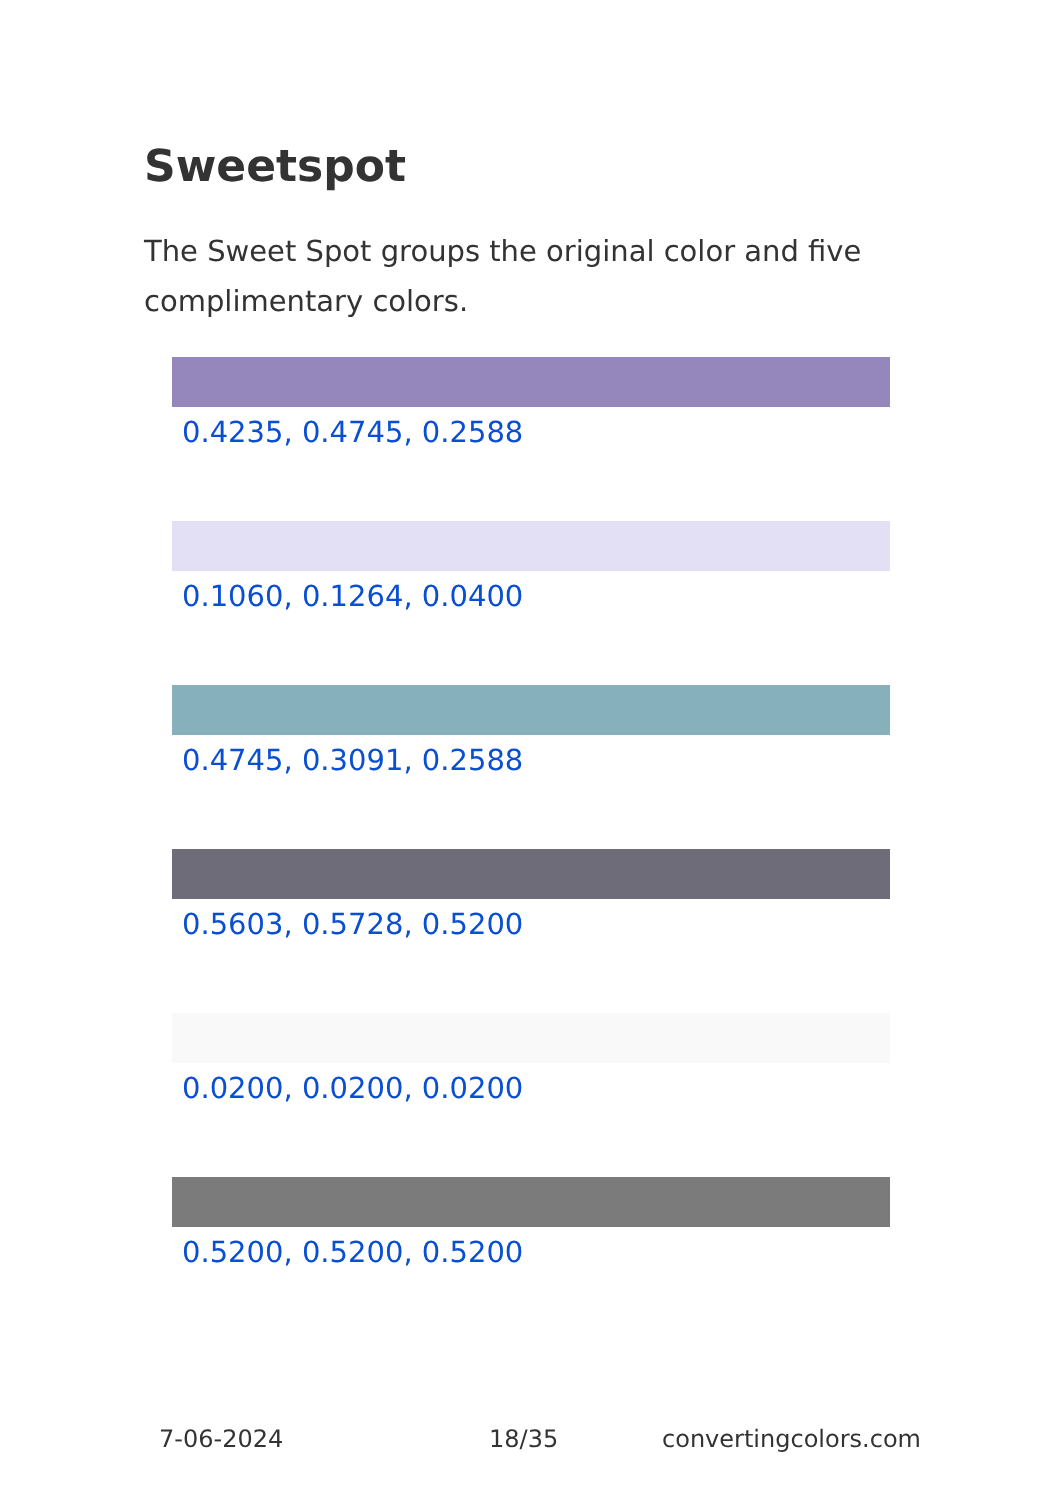Sweetspot
The Sweet Spot groups the original color and five complimentary colors.
0.4235, 0.4745, 0.2588
0.1060, 0.1264, 0.0400
0.4745, 0.3091, 0.2588
0.5603, 0.5728, 0.5200
0.0200, 0.0200, 0.0200
0.5200, 0.5200, 0.5200
7-06-2024 18/35 convertingcolors.com